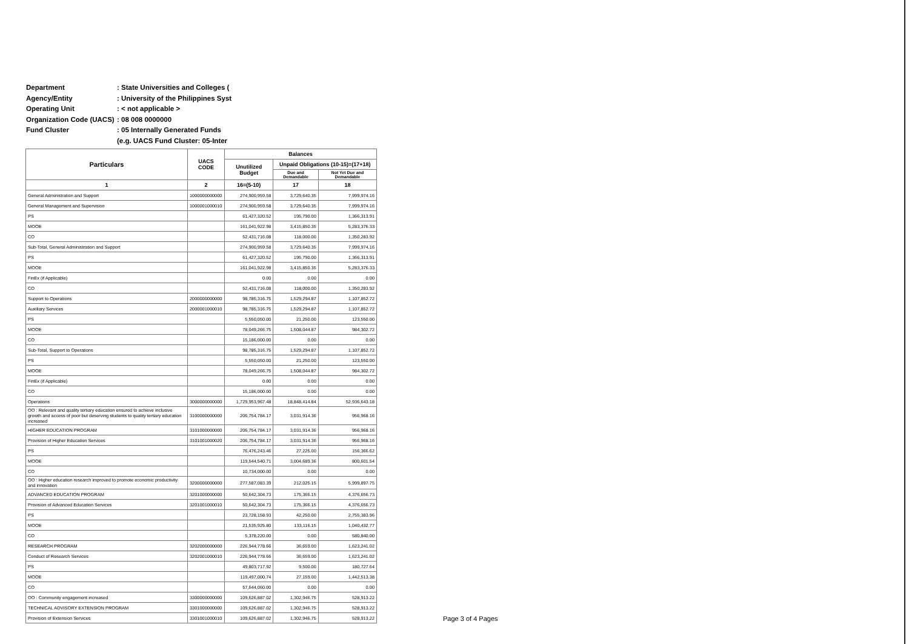Department: State Universities and Colleges (
Agency/Entity: University of the Philippines Syst
Operating Unit: < not applicable >
Organization Code (UACS): 08 008 0000000
Fund Cluster: 05 Internally Generated Funds
(e.g. UACS Fund Cluster: 05-Inter
| Particulars | UACS CODE | Balances | | |
| --- | --- | --- | --- | --- |
| | | Unutilized Budget | Unpaid Obligations (10-15)=(17+18) | |
| | | | Due and Demandable | Not Yet Due and Demandable |
| 1 | 2 | 16=(5-10) | 17 | 18 |
| General Administration and Support | 1000000000000 | 274,900,959.58 | 3,729,640.35 | 7,999,974.16 |
| General Management and Supervision | 1000001000010 | 274,900,959.58 | 3,729,640.35 | 7,999,974.16 |
| PS | | 61,427,320.52 | 195,790.00 | 1,366,313.91 |
| MOOE | | 161,041,922.98 | 3,415,850.35 | 5,283,376.33 |
| CO | | 52,431,716.08 | 118,000.00 | 1,350,283.92 |
| Sub-Total, General Administration and Support | | 274,900,959.58 | 3,729,640.35 | 7,999,974.16 |
| PS | | 61,427,320.52 | 195,790.00 | 1,366,313.91 |
| MOOE | | 161,041,922.98 | 3,415,850.35 | 5,283,376.33 |
| FinEx (if Applicable) | | 0.00 | 0.00 | 0.00 |
| CO | | 52,431,716.08 | 118,000.00 | 1,350,283.92 |
| Support to Operations | 2000000000000 | 98,785,316.75 | 1,529,294.87 | 1,107,852.72 |
| Auxiliary Services | 2000001000010 | 98,785,316.75 | 1,529,294.87 | 1,107,852.72 |
| PS | | 5,550,050.00 | 21,250.00 | 123,550.00 |
| MOOE | | 78,049,266.75 | 1,508,044.87 | 984,302.72 |
| CO | | 15,186,000.00 | 0.00 | 0.00 |
| Sub-Total, Support to Operations | | 98,785,316.75 | 1,529,294.87 | 1,107,852.72 |
| PS | | 5,550,050.00 | 21,250.00 | 123,550.00 |
| MOOE | | 78,049,266.75 | 1,508,044.87 | 984,302.72 |
| FinEx (if Applicable) | | 0.00 | 0.00 | 0.00 |
| CO | | 15,186,000.00 | 0.00 | 0.00 |
| Operations | 3000000000000 | 1,729,953,967.48 | 18,848,414.84 | 52,936,643.18 |
| OO : Relevant and quality tertiary education ensured to achieve inclusive growth and access of poor but deserving students to quality tertiary education increased | 3100000000000 | 206,754,784.17 | 3,031,914.36 | 956,968.16 |
| HIGHER EDUCATION PROGRAM | 3101000000000 | 206,754,784.17 | 3,031,914.36 | 956,968.16 |
| Provision of Higher Education Services | 3101001000020 | 206,754,784.17 | 3,031,914.36 | 956,968.16 |
| PS | | 76,476,243.46 | 27,225.00 | 156,366.62 |
| MOOE | | 119,544,540.71 | 3,004,689.36 | 800,601.54 |
| CO | | 10,734,000.00 | 0.00 | 0.00 |
| OO : Higher education research improved to promote economic productivity and innovation | 3200000000000 | 277,587,083.39 | 212,025.15 | 5,999,897.75 |
| ADVANCED EDUCATION PROGRAM | 3201000000000 | 50,642,304.73 | 175,366.15 | 4,376,656.73 |
| Provision of Advanced Education Services | 3201001000010 | 50,642,304.73 | 175,366.15 | 4,376,656.73 |
| PS | | 23,728,158.93 | 42,250.00 | 2,755,383.96 |
| MOOE | | 21,535,925.80 | 133,116.15 | 1,040,432.77 |
| CO | | 5,378,220.00 | 0.00 | 580,840.00 |
| RESEARCH PROGRAM | 3202000000000 | 226,944,778.66 | 36,659.00 | 1,623,241.02 |
| Conduct of Research Services | 3202001000010 | 226,944,778.66 | 36,659.00 | 1,623,241.02 |
| PS | | 49,803,717.92 | 9,500.00 | 180,727.64 |
| MOOE | | 119,497,000.74 | 27,159.00 | 1,442,513.38 |
| CO | | 57,644,060.00 | 0.00 | 0.00 |
| OO : Community engagement increased | 3300000000000 | 109,626,887.02 | 1,302,946.75 | 528,913.22 |
| TECHNICAL ADVISORY EXTENSION PROGRAM | 3301000000000 | 109,626,887.02 | 1,302,946.75 | 528,913.22 |
| Provision of Extension Services | 3301001000010 | 109,626,887.02 | 1,302,946.75 | 528,913.22 |
Page 3 of 4 Pages